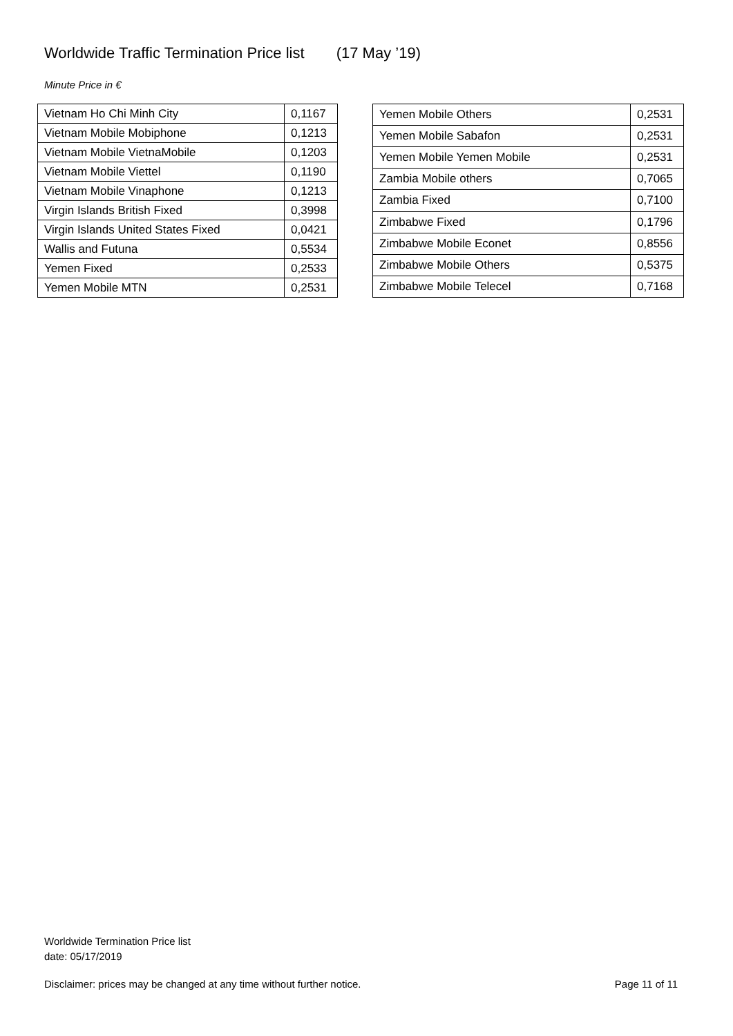Worldwide Traffic Termination Price list (17 May ’19)
Minute Price in €
| Vietnam Ho Chi Minh City | 0,1167 |
| Vietnam Mobile Mobiphone | 0,1213 |
| Vietnam Mobile VietnaMobile | 0,1203 |
| Vietnam Mobile Viettel | 0,1190 |
| Vietnam Mobile Vinaphone | 0,1213 |
| Virgin Islands British Fixed | 0,3998 |
| Virgin Islands United States Fixed | 0,0421 |
| Wallis and Futuna | 0,5534 |
| Yemen Fixed | 0,2533 |
| Yemen Mobile MTN | 0,2531 |
| Yemen Mobile Others | 0,2531 |
| Yemen Mobile Sabafon | 0,2531 |
| Yemen Mobile Yemen Mobile | 0,2531 |
| Zambia Mobile others | 0,7065 |
| Zambia Fixed | 0,7100 |
| Zimbabwe Fixed | 0,1796 |
| Zimbabwe Mobile Econet | 0,8556 |
| Zimbabwe Mobile Others | 0,5375 |
| Zimbabwe Mobile Telecel | 0,7168 |
Worldwide Termination Price list
date: 05/17/2019
Disclaimer: prices may be changed at any time without further notice. Page 11 of 11